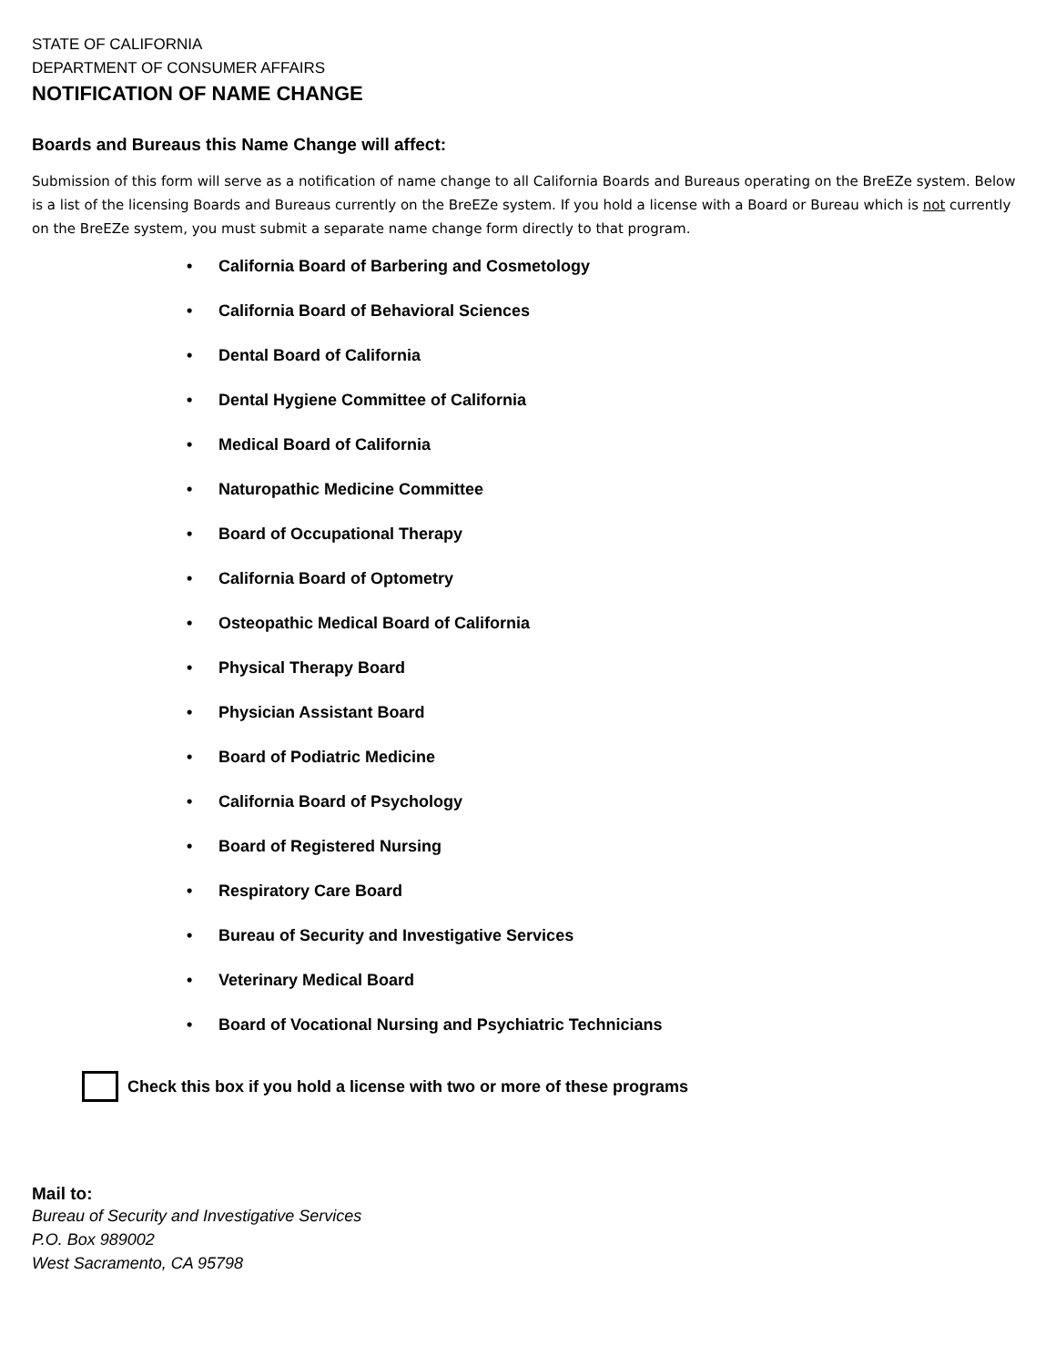STATE OF CALIFORNIA
DEPARTMENT OF CONSUMER AFFAIRS
NOTIFICATION OF NAME CHANGE
Boards and Bureaus this Name Change will affect:
Submission of this form will serve as a notification of name change to all California Boards and Bureaus operating on the BreEZe system. Below is a list of the licensing Boards and Bureaus currently on the BreEZe system. If you hold a license with a Board or Bureau which is not currently on the BreEZe system, you must submit a separate name change form directly to that program.
• California Board of Barbering and Cosmetology
• California Board of Behavioral Sciences
• Dental Board of California
• Dental Hygiene Committee of California
• Medical Board of California
• Naturopathic Medicine Committee
• Board of Occupational Therapy
• California Board of Optometry
• Osteopathic Medical Board of California
• Physical Therapy Board
• Physician Assistant Board
• Board of Podiatric Medicine
• California Board of Psychology
• Board of Registered Nursing
• Respiratory Care Board
• Bureau of Security and Investigative Services
• Veterinary Medical Board
• Board of Vocational Nursing and Psychiatric Technicians
Check this box if you hold a license with two or more of these programs
Mail to:
Bureau of Security and Investigative Services
P.O. Box 989002
West Sacramento, CA 95798